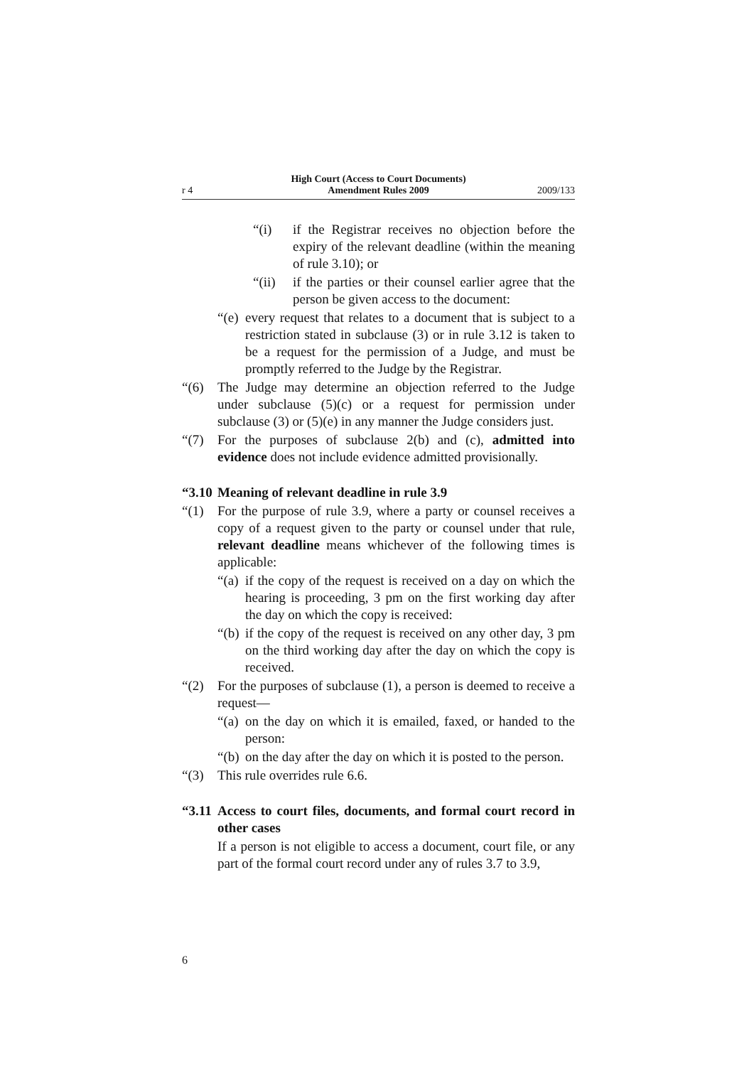r 4 High Court (Access to Court Documents)
Amendment Rules 2009 2009/133
“(i) if the Registrar receives no objection before the expiry of the relevant deadline (within the meaning of rule 3.10); or
“(ii) if the parties or their counsel earlier agree that the person be given access to the document:
“(e) every request that relates to a document that is subject to a restriction stated in subclause (3) or in rule 3.12 is taken to be a request for the permission of a Judge, and must be promptly referred to the Judge by the Registrar.
“(6) The Judge may determine an objection referred to the Judge under subclause (5)(c) or a request for permission under subclause (3) or (5)(e) in any manner the Judge considers just.
“(7) For the purposes of subclause 2(b) and (c), admitted into evidence does not include evidence admitted provisionally.
“3.10 Meaning of relevant deadline in rule 3.9
“(1) For the purpose of rule 3.9, where a party or counsel receives a copy of a request given to the party or counsel under that rule, relevant deadline means whichever of the following times is applicable:
“(a) if the copy of the request is received on a day on which the hearing is proceeding, 3 pm on the first working day after the day on which the copy is received:
“(b) if the copy of the request is received on any other day, 3 pm on the third working day after the day on which the copy is received.
“(2) For the purposes of subclause (1), a person is deemed to receive a request—
“(a) on the day on which it is emailed, faxed, or handed to the person:
“(b) on the day after the day on which it is posted to the person.
“(3) This rule overrides rule 6.6.
“3.11 Access to court files, documents, and formal court record in other cases
If a person is not eligible to access a document, court file, or any part of the formal court record under any of rules 3.7 to 3.9,
6